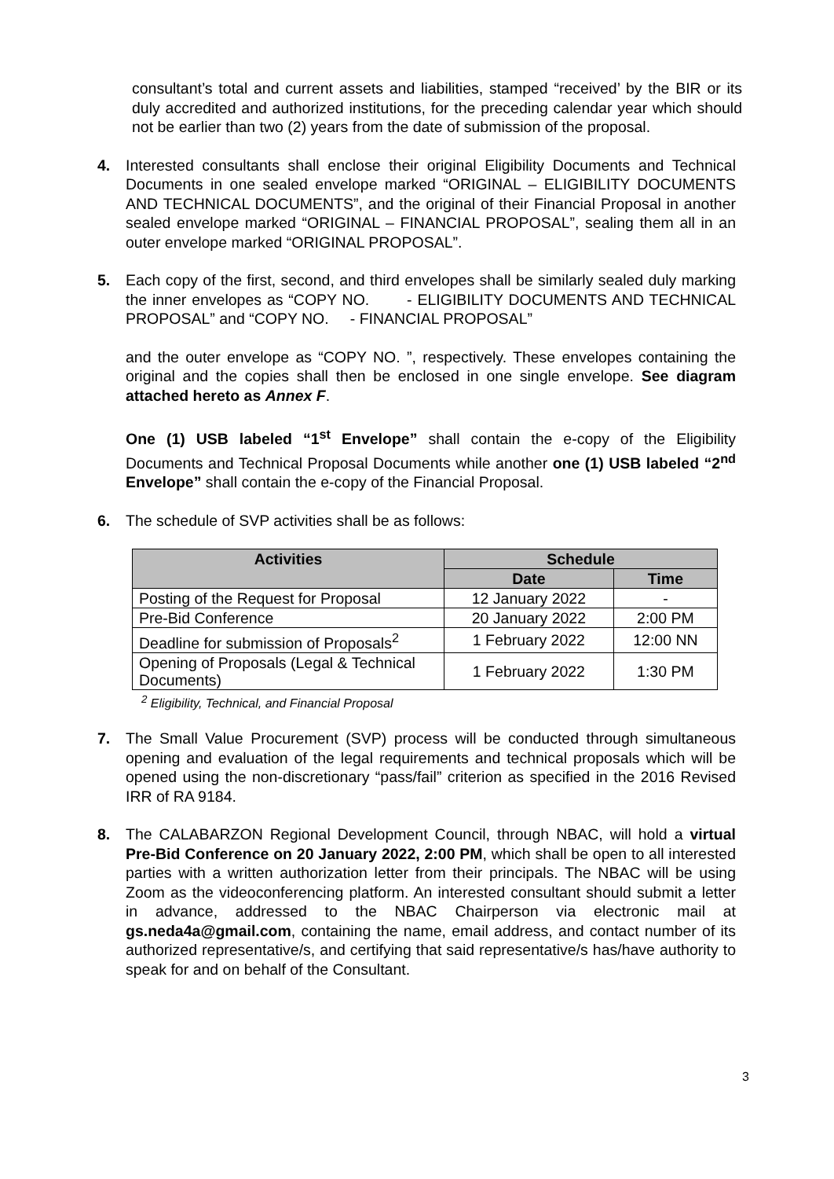consultant’s total and current assets and liabilities, stamped “received’ by the BIR or its duly accredited and authorized institutions, for the preceding calendar year which should not be earlier than two (2) years from the date of submission of the proposal.
4. Interested consultants shall enclose their original Eligibility Documents and Technical Documents in one sealed envelope marked “ORIGINAL – ELIGIBILITY DOCUMENTS AND TECHNICAL DOCUMENTS”, and the original of their Financial Proposal in another sealed envelope marked “ORIGINAL – FINANCIAL PROPOSAL”, sealing them all in an outer envelope marked “ORIGINAL PROPOSAL”.
5. Each copy of the first, second, and third envelopes shall be similarly sealed duly marking the inner envelopes as “COPY NO. - ELIGIBILITY DOCUMENTS AND TECHNICAL PROPOSAL” and “COPY NO. - FINANCIAL PROPOSAL”
and the outer envelope as “COPY NO. ”, respectively. These envelopes containing the original and the copies shall then be enclosed in one single envelope. See diagram attached hereto as Annex F.
One (1) USB labeled “1<sup>st</sup> Envelope” shall contain the e-copy of the Eligibility Documents and Technical Proposal Documents while another one (1) USB labeled “2<sup>nd</sup> Envelope” shall contain the e-copy of the Financial Proposal.
6. The schedule of SVP activities shall be as follows:
| Activities | Schedule | |
| --- | --- | --- |
| | Date | Time |
| Posting of the Request for Proposal | 12 January 2022 | - |
| Pre-Bid Conference | 20 January 2022 | 2:00 PM |
| Deadline for submission of Proposals<sup>2</sup> | 1 February 2022 | 12:00 NN |
| Opening of Proposals (Legal & Technical Documents) | 1 February 2022 | 1:30 PM |
<sup>2</sup> Eligibility, Technical, and Financial Proposal
7. The Small Value Procurement (SVP) process will be conducted through simultaneous opening and evaluation of the legal requirements and technical proposals which will be opened using the non-discretionary “pass/fail” criterion as specified in the 2016 Revised IRR of RA 9184.
8. The CALABARZON Regional Development Council, through NBAC, will hold a virtual Pre-Bid Conference on 20 January 2022, 2:00 PM, which shall be open to all interested parties with a written authorization letter from their principals. The NBAC will be using Zoom as the videoconferencing platform. An interested consultant should submit a letter in advance, addressed to the NBAC Chairperson via electronic mail at gs.neda4a@gmail.com, containing the name, email address, and contact number of its authorized representative/s, and certifying that said representative/s has/have authority to speak for and on behalf of the Consultant.
3